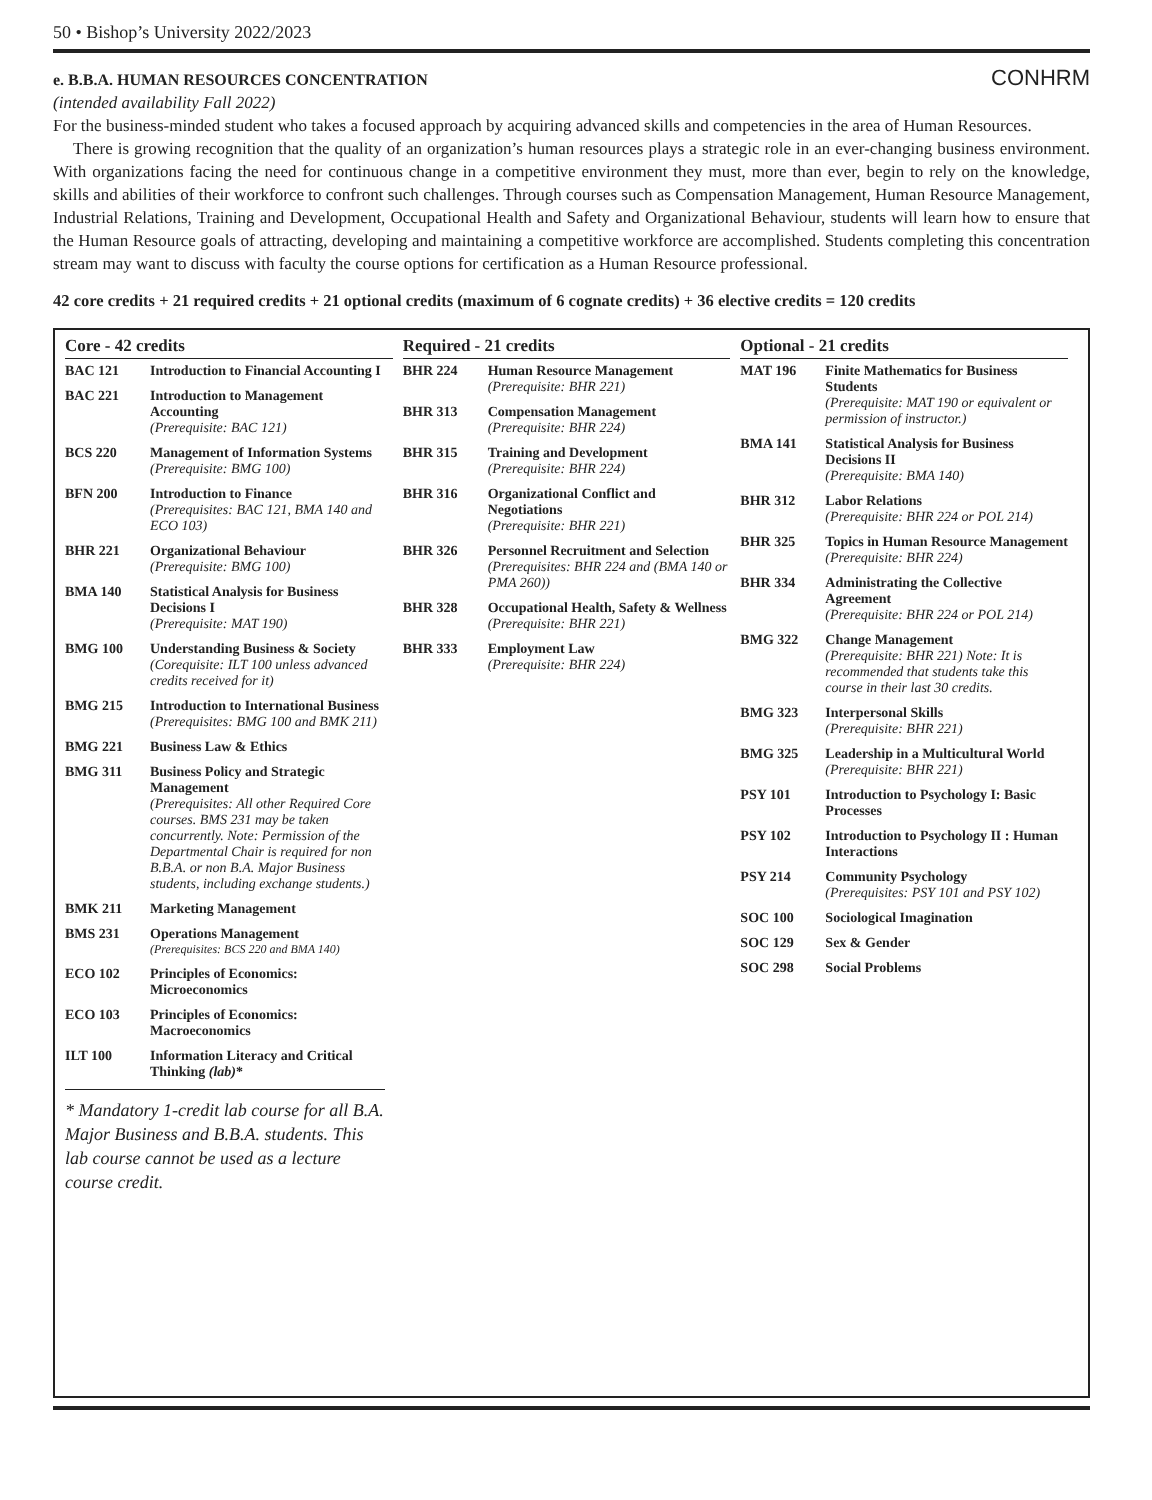50 • Bishop’s University 2022/2023
e. B.B.A. HUMAN RESOURCES CONCENTRATION CONHRM
(intended availability Fall 2022)
For the business-minded student who takes a focused approach by acquiring advanced skills and competencies in the area of Human Resources.
There is growing recognition that the quality of an organization’s human resources plays a strategic role in an ever-changing business environment. With organizations facing the need for continuous change in a competitive environment they must, more than ever, begin to rely on the knowledge, skills and abilities of their workforce to confront such challenges. Through courses such as Compensation Management, Human Resource Management, Industrial Relations, Training and Development, Occupational Health and Safety and Organizational Behaviour, students will learn how to ensure that the Human Resource goals of attracting, developing and maintaining a competitive workforce are accomplished. Students completing this concentration stream may want to discuss with faculty the course options for certification as a Human Resource professional.
42 core credits + 21 required credits + 21 optional credits (maximum of 6 cognate credits) + 36 elective credits = 120 credits
Core - 42 credits
| BAC 121 | Introduction to Financial Accounting I |
| BAC 221 | Introduction to Management Accounting (Prerequisite: BAC 121) |
| BCS 220 | Management of Information Systems (Prerequisite: BMG 100) |
| BFN 200 | Introduction to Finance (Prerequisites: BAC 121, BMA 140 and ECO 103) |
| BHR 221 | Organizational Behaviour (Prerequisite: BMG 100) |
| BMA 140 | Statistical Analysis for Business Decisions I (Prerequisite: MAT 190) |
| BMG 100 | Understanding Business & Society (Corequisite: ILT 100 unless advanced credits received for it) |
| BMG 215 | Introduction to International Business (Prerequisites: BMG 100 and BMK 211) |
| BMG 221 | Business Law & Ethics |
| BMG 311 | Business Policy and Strategic Management (Prerequisites: All other Required Core courses. BMS 231 may be taken concurrently. Note: Permission of the Departmental Chair is required for non B.B.A. or non B.A. Major Business students, including exchange students.) |
| BMK 211 | Marketing Management |
| BMS 231 | Operations Management (Prerequisites: BCS 220 and BMA 140) |
| ECO 102 | Principles of Economics: Microeconomics |
| ECO 103 | Principles of Economics: Macroeconomics |
| ILT 100 | Information Literacy and Critical Thinking (lab) * |
* Mandatory 1-credit lab course for all B.A. Major Business and B.B.A. students. This lab course cannot be used as a lecture course credit.
Required - 21 credits
| BHR 224 | Human Resource Management (Prerequisite: BHR 221) |
| BHR 313 | Compensation Management (Prerequisite: BHR 224) |
| BHR 315 | Training and Development (Prerequisite: BHR 224) |
| BHR 316 | Organizational Conflict and Negotiations (Prerequisite: BHR 221) |
| BHR 326 | Personnel Recruitment and Selection (Prerequisites: BHR 224 and (BMA 140 or PMA 260)) |
| BHR 328 | Occupational Health, Safety & Wellness (Prerequisite: BHR 221) |
| BHR 333 | Employment Law (Prerequisite: BHR 224) |
Optional - 21 credits
| MAT 196 | Finite Mathematics for Business Students (Prerequisite: MAT 190 or equivalent or permission of instructor.) |
| BMA 141 | Statistical Analysis for Business Decisions II (Prerequisite: BMA 140) |
| BHR 312 | Labor Relations (Prerequisite: BHR 224 or POL 214) |
| BHR 325 | Topics in Human Resource Management (Prerequisite: BHR 224) |
| BHR 334 | Administrating the Collective Agreement (Prerequisite: BHR 224 or POL 214) |
| BMG 322 | Change Management (Prerequisite: BHR 221) Note: It is recommended that students take this course in their last 30 credits. |
| BMG 323 | Interpersonal Skills (Prerequisite: BHR 221) |
| BMG 325 | Leadership in a Multicultural World (Prerequisite: BHR 221) |
| PSY 101 | Introduction to Psychology I: Basic Processes |
| PSY 102 | Introduction to Psychology II : Human Interactions |
| PSY 214 | Community Psychology (Prerequisites: PSY 101 and PSY 102) |
| SOC 100 | Sociological Imagination |
| SOC 129 | Sex & Gender |
| SOC 298 | Social Problems |